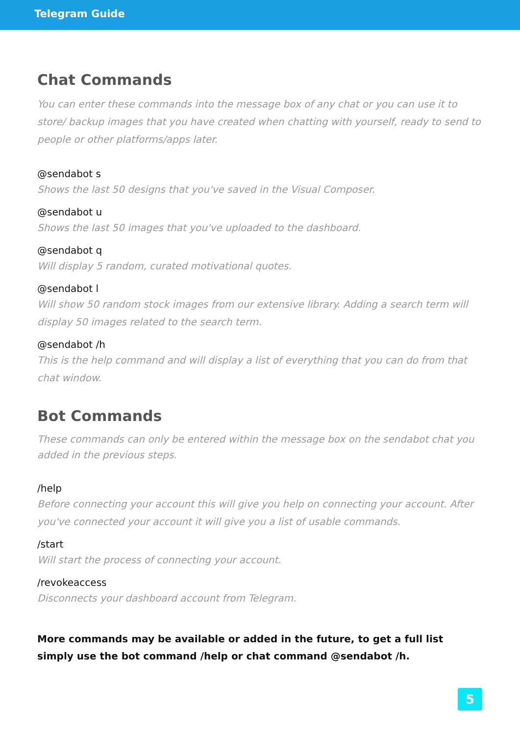Telegram Guide
Chat Commands
You can enter these commands into the message box of any chat or you can use it to store/ backup images that you have created when chatting with yourself, ready to send to people or other platforms/apps later.
@sendabot s
Shows the last 50 designs that you've saved in the Visual Composer.
@sendabot u
Shows the last 50 images that you've uploaded to the dashboard.
@sendabot q
Will display 5 random, curated motivational quotes.
@sendabot l
Will show 50 random stock images from our extensive library. Adding a search term will display 50 images related to the search term.
@sendabot /h
This is the help command and will display a list of everything that you can do from that chat window.
Bot Commands
These commands can only be entered within the message box on the sendabot chat you added in the previous steps.
/help
Before connecting your account this will give you help on connecting your account. After you've connected your account it will give you a list of usable commands.
/start
Will start the process of connecting your account.
/revokeaccess
Disconnects your dashboard account from Telegram.
More commands may be available or added in the future, to get a full list simply use the bot command /help or chat command @sendabot /h.
5